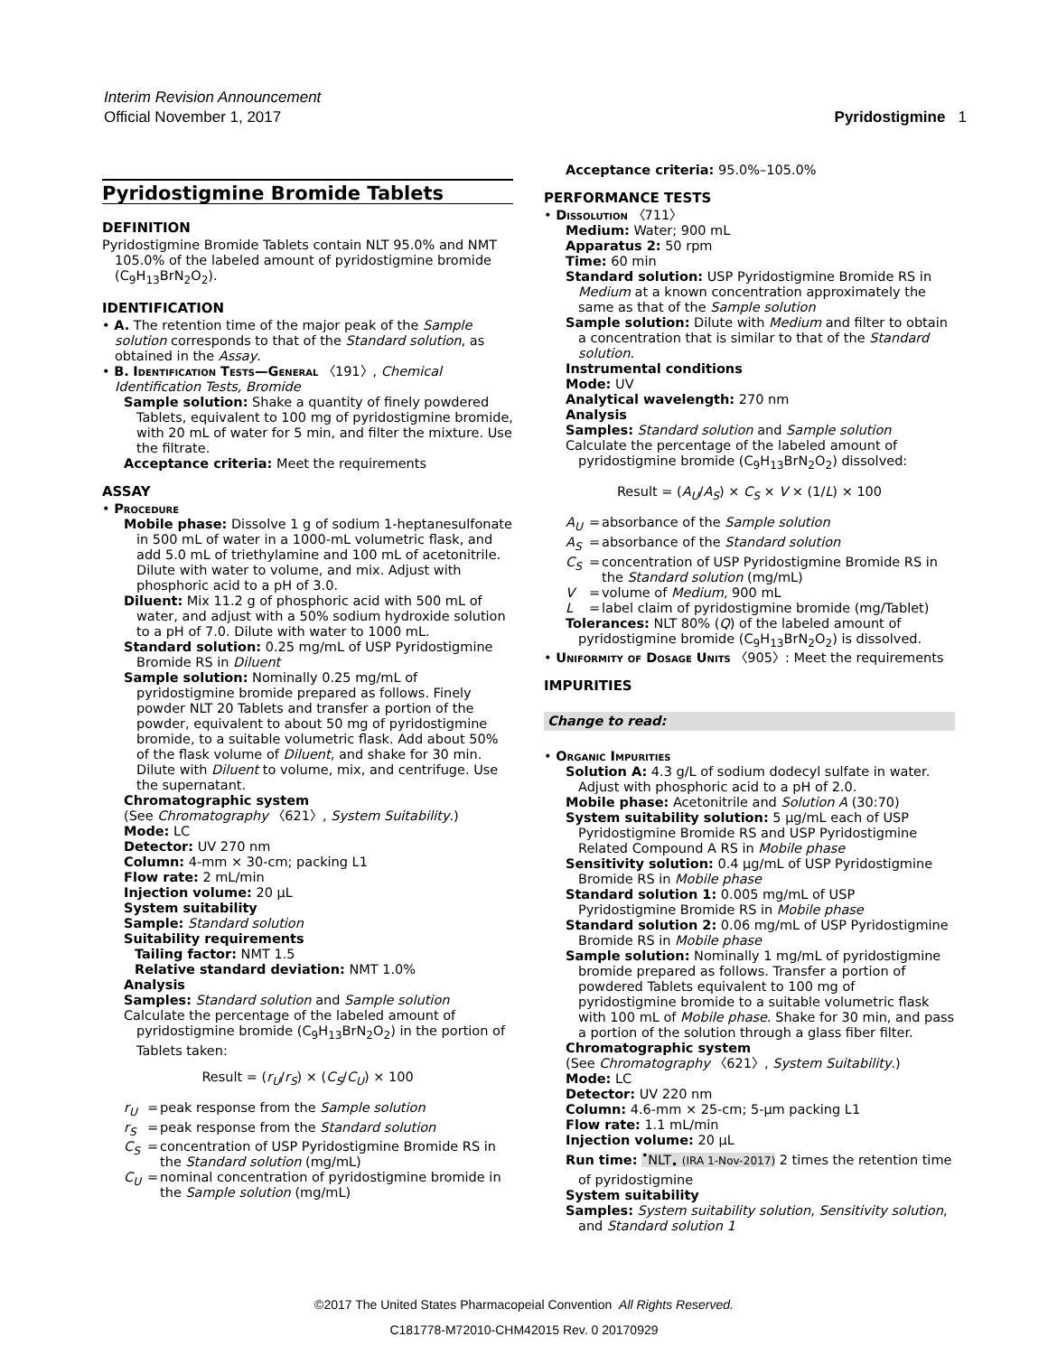Interim Revision Announcement
Official November 1, 2017 Pyridostigmine 1
Pyridostigmine Bromide Tablets
DEFINITION
Pyridostigmine Bromide Tablets contain NLT 95.0% and NMT 105.0% of the labeled amount of pyridostigmine bromide (C<sub>9</sub>H<sub>13</sub>BrN<sub>2</sub>O<sub>2</sub>).
IDENTIFICATION
• A. The retention time of the major peak of the Sample solution corresponds to that of the Standard solution, as obtained in the Assay.
• B. Identification Tests—General 〈191〉, Chemical Identification Tests, Bromide
Sample solution: Shake a quantity of finely powdered Tablets, equivalent to 100 mg of pyridostigmine bromide, with 20 mL of water for 5 min, and filter the mixture. Use the filtrate.
Acceptance criteria: Meet the requirements
ASSAY
• Procedure
Mobile phase: Dissolve 1 g of sodium 1-heptanesulfonate in 500 mL of water in a 1000-mL volumetric flask, and add 5.0 mL of triethylamine and 100 mL of acetonitrile. Dilute with water to volume, and mix. Adjust with phosphoric acid to a pH of 3.0.
Diluent: Mix 11.2 g of phosphoric acid with 500 mL of water, and adjust with a 50% sodium hydroxide solution to a pH of 7.0. Dilute with water to 1000 mL.
Standard solution: 0.25 mg/mL of USP Pyridostigmine Bromide RS in Diluent
Sample solution: Nominally 0.25 mg/mL of pyridostigmine bromide prepared as follows. Finely powder NLT 20 Tablets and transfer a portion of the powder, equivalent to about 50 mg of pyridostigmine bromide, to a suitable volumetric flask. Add about 50% of the flask volume of Diluent, and shake for 30 min. Dilute with Diluent to volume, mix, and centrifuge. Use the supernatant.
Chromatographic system
(See Chromatography 〈621〉, System Suitability.)
Mode: LC
Detector: UV 270 nm
Column: 4-mm × 30-cm; packing L1
Flow rate: 2 mL/min
Injection volume: 20 µL
System suitability
Sample: Standard solution
Suitability requirements
Tailing factor: NMT 1.5
Relative standard deviation: NMT 1.0%
Analysis
Samples: Standard solution and Sample solution
Calculate the percentage of the labeled amount of pyridostigmine bromide (C<sub>9</sub>H<sub>13</sub>BrN<sub>2</sub>O<sub>2</sub>) in the portion of Tablets taken:
Result = (r<sub>U</sub>/r<sub>S</sub>) × (C<sub>S</sub>/C<sub>U</sub>) × 100
r<sub>U</sub> = peak response from the Sample solution r<sub>S</sub> = peak response from the Standard solution C<sub>S</sub> = concentration of USP Pyridostigmine Bromide RS in the Standard solution (mg/mL) C<sub>U</sub> = nominal concentration of pyridostigmine bromide in the Sample solution (mg/mL)
Acceptance criteria: 95.0%–105.0%
PERFORMANCE TESTS
• Dissolution 〈711〉
Medium: Water; 900 mL
Apparatus 2: 50 rpm
Time: 60 min
Standard solution: USP Pyridostigmine Bromide RS in Medium at a known concentration approximately the same as that of the Sample solution
Sample solution: Dilute with Medium and filter to obtain a concentration that is similar to that of the Standard solution.
Instrumental conditions
Mode: UV
Analytical wavelength: 270 nm
Analysis
Samples: Standard solution and Sample solution
Calculate the percentage of the labeled amount of pyridostigmine bromide (C<sub>9</sub>H<sub>13</sub>BrN<sub>2</sub>O<sub>2</sub>) dissolved:
Result = (A<sub>U</sub>/A<sub>S</sub>) × C<sub>S</sub> × V × (1/L) × 100
A<sub>U</sub> = absorbance of the Sample solution A<sub>S</sub> = absorbance of the Standard solution C<sub>S</sub> = concentration of USP Pyridostigmine Bromide RS in the Standard solution (mg/mL) V = volume of Medium, 900 mL L = label claim of pyridostigmine bromide (mg/Tablet)
Tolerances: NLT 80% (Q) of the labeled amount of pyridostigmine bromide (C<sub>9</sub>H<sub>13</sub>BrN<sub>2</sub>O<sub>2</sub>) is dissolved.
• Uniformity of Dosage Units 〈905〉: Meet the requirements
IMPURITIES
Change to read:
• Organic Impurities
Solution A: 4.3 g/L of sodium dodecyl sulfate in water. Adjust with phosphoric acid to a pH of 2.0.
Mobile phase: Acetonitrile and Solution A (30:70)
System suitability solution: 5 µg/mL each of USP Pyridostigmine Bromide RS and USP Pyridostigmine Related Compound A RS in Mobile phase
Sensitivity solution: 0.4 µg/mL of USP Pyridostigmine Bromide RS in Mobile phase
Standard solution 1: 0.005 mg/mL of USP Pyridostigmine Bromide RS in Mobile phase
Standard solution 2: 0.06 mg/mL of USP Pyridostigmine Bromide RS in Mobile phase
Sample solution: Nominally 1 mg/mL of pyridostigmine bromide prepared as follows. Transfer a portion of powdered Tablets equivalent to 100 mg of pyridostigmine bromide to a suitable volumetric flask with 100 mL of Mobile phase. Shake for 30 min, and pass a portion of the solution through a glass fiber filter.
Chromatographic system
(See Chromatography 〈621〉, System Suitability.)
Mode: LC
Detector: UV 220 nm
Column: 4.6-mm × 25-cm; 5-µm packing L1
Flow rate: 1.1 mL/min
Injection volume: 20 µL
Run time: <sup>•</sup>NLT<sub>•</sub> (IRA 1-Nov-2017) 2 times the retention time of pyridostigmine
System suitability
Samples: System suitability solution, Sensitivity solution, and Standard solution 1
©2017 The United States Pharmacopeial Convention All Rights Reserved.
C181778-M72010-CHM42015 Rev. 0 20170929